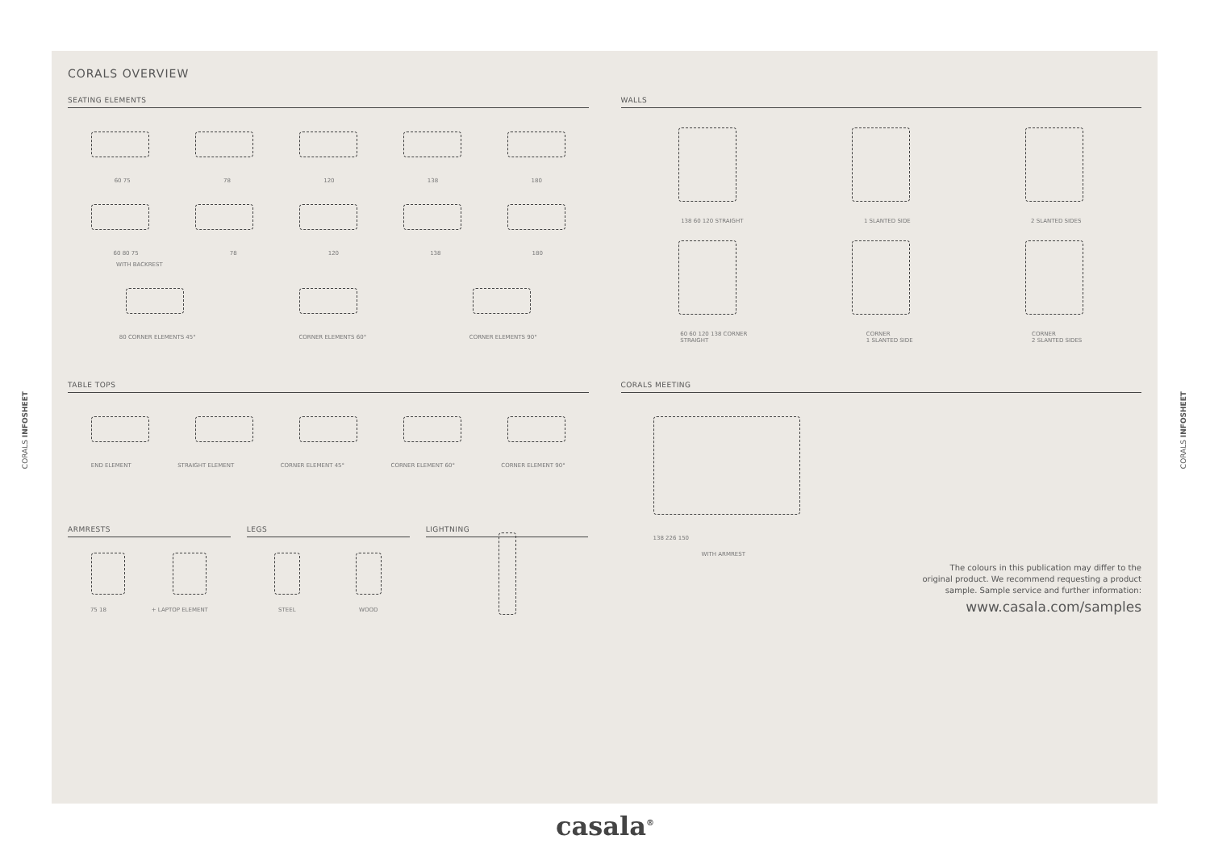CORALS INFOSHEET
CORALS INFOSHEET
CORALS OVERVIEW
SEATING ELEMENTS
60 75 78 120 138 180
60 80 75 78 120 138 180
WITH BACKREST
80 CORNER ELEMENTS 45° CORNER ELEMENTS 60° CORNER ELEMENTS 90°
WALLS
138 60 120 STRAIGHT 1 SLANTED SIDE 2 SLANTED SIDES
60 60 120 138 CORNER
STRAIGHT CORNER
1 SLANTED SIDE CORNER
2 SLANTED SIDES
TABLE TOPS
END ELEMENT STRAIGHT ELEMENT CORNER ELEMENT 45° CORNER ELEMENT 60° CORNER ELEMENT 90°
ARMRESTS
75 18 + LAPTOP ELEMENT
LEGS
STEEL WOOD
LIGHTNING
CORALS MEETING
138 226 150
WITH ARMREST
The colours in this publication may differ to the
original product. We recommend requesting a product
sample. Sample service and further information:
www.casala.com/samples
casala<sup>®</sup>